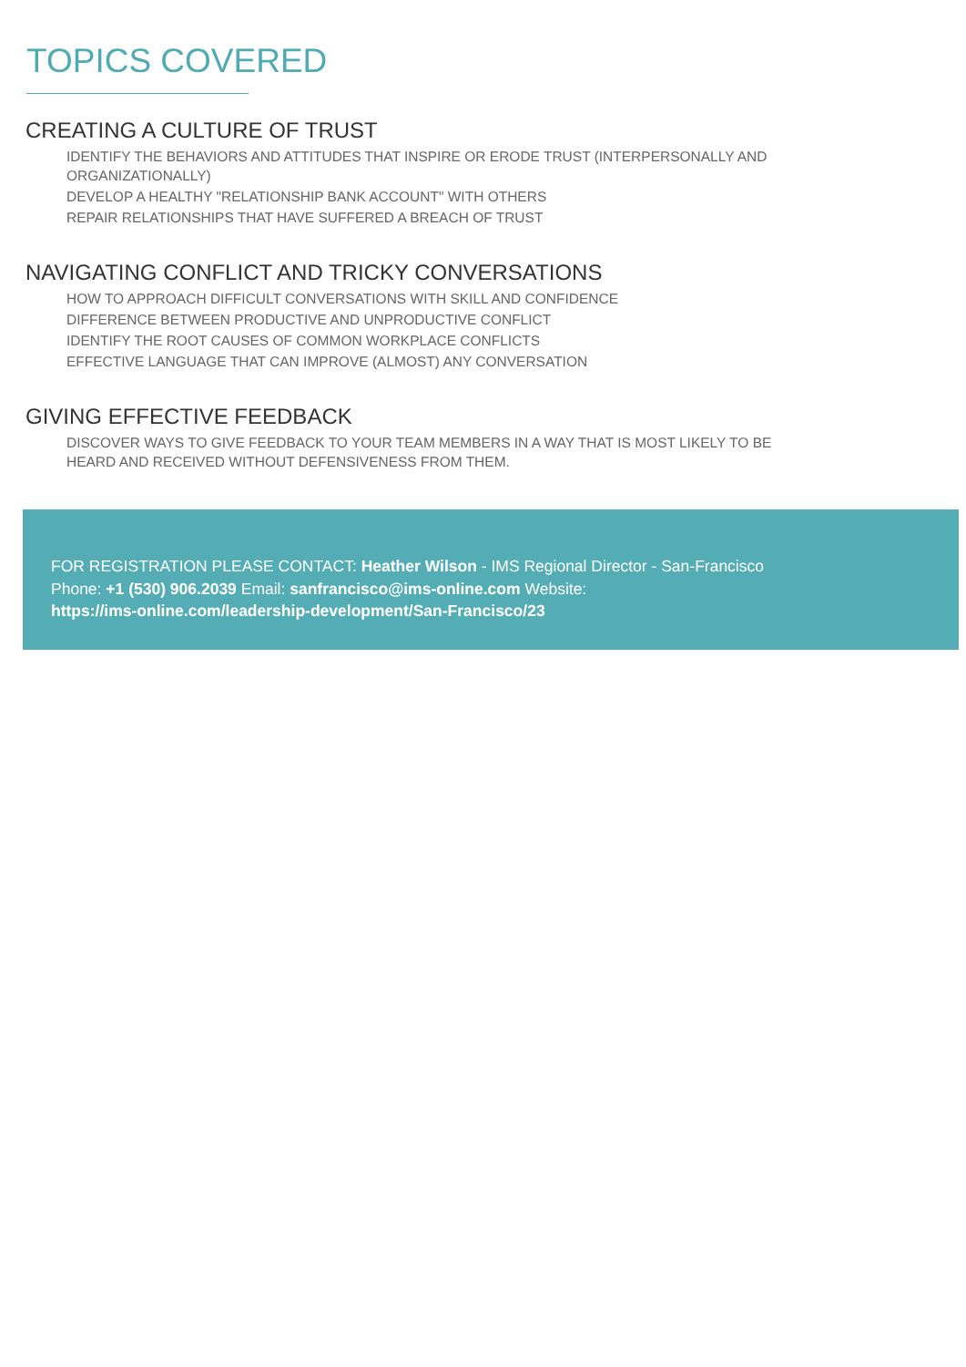TOPICS COVERED
CREATING A CULTURE OF TRUST
IDENTIFY THE BEHAVIORS AND ATTITUDES THAT INSPIRE OR ERODE TRUST (INTERPERSONALLY AND ORGANIZATIONALLY)
DEVELOP A HEALTHY "RELATIONSHIP BANK ACCOUNT" WITH OTHERS
REPAIR RELATIONSHIPS THAT HAVE SUFFERED A BREACH OF TRUST
NAVIGATING CONFLICT AND TRICKY CONVERSATIONS
HOW TO APPROACH DIFFICULT CONVERSATIONS WITH SKILL AND CONFIDENCE
DIFFERENCE BETWEEN PRODUCTIVE AND UNPRODUCTIVE CONFLICT
IDENTIFY THE ROOT CAUSES OF COMMON WORKPLACE CONFLICTS
EFFECTIVE LANGUAGE THAT CAN IMPROVE (ALMOST) ANY CONVERSATION
GIVING EFFECTIVE FEEDBACK
DISCOVER WAYS TO GIVE FEEDBACK TO YOUR TEAM MEMBERS IN A WAY THAT IS MOST LIKELY TO BE HEARD AND RECEIVED WITHOUT DEFENSIVENESS FROM THEM.
FOR REGISTRATION PLEASE CONTACT: Heather Wilson - IMS Regional Director - San-Francisco
Phone: +1 (530) 906.2039 Email: sanfrancisco@ims-online.com Website:
https://ims-online.com/leadership-development/San-Francisco/23